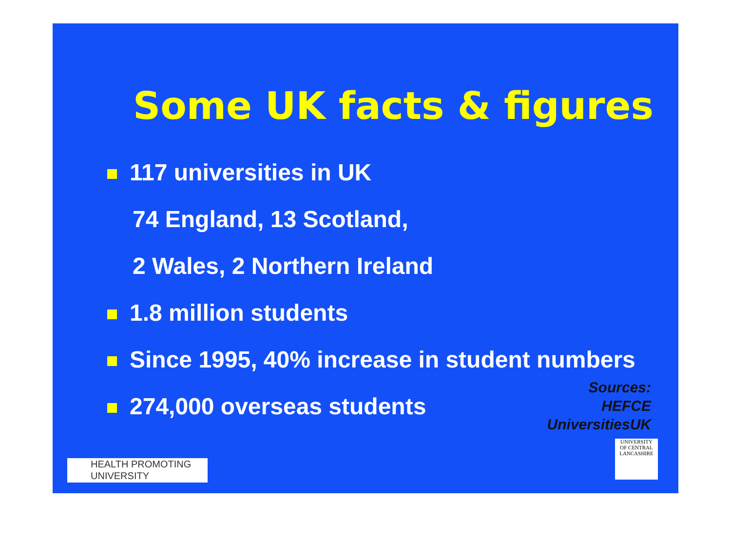Some UK facts & figures
117 universities in UK
74 England, 13 Scotland,
2 Wales, 2 Northern Ireland
1.8 million students
Since 1995, 40% increase in student numbers
274,000 overseas students
Sources:
HEFCE
UniversitiesUK
HEALTH PROMOTING
UNIVERSITY
UNIVERSITY
OF CENTRAL
LANCASHIRE